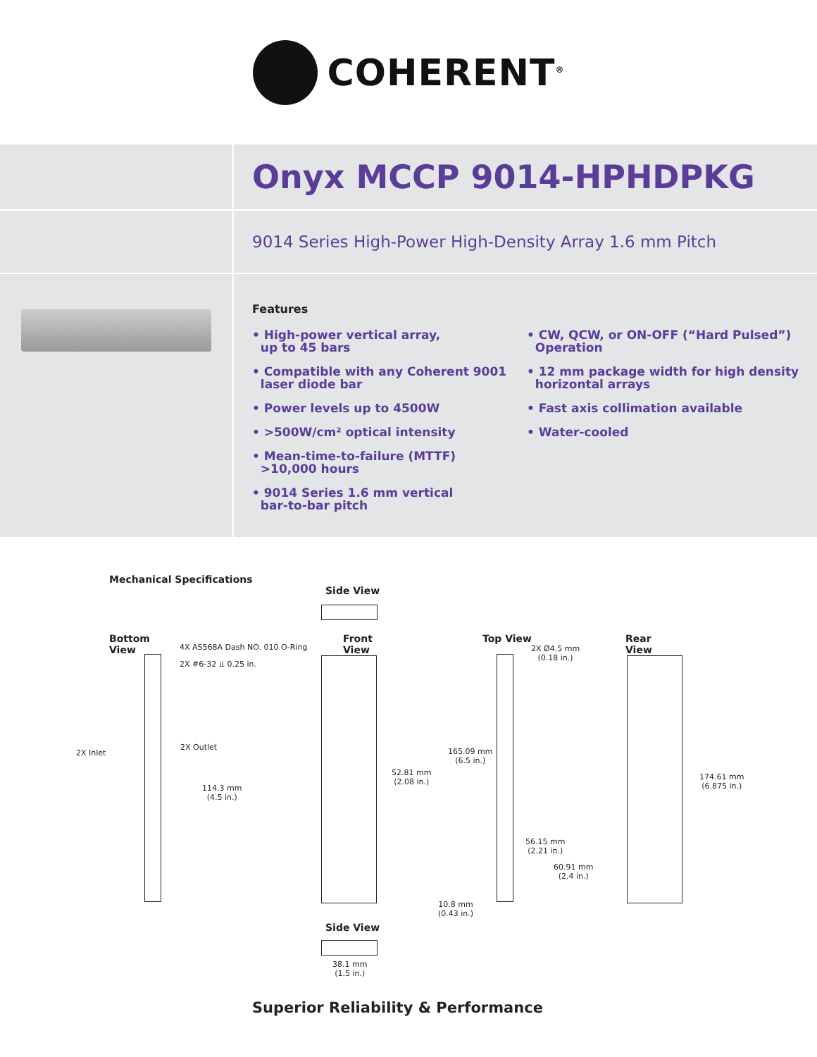COHERENT<sup>®</sup>
Onyx MCCP 9014-HPHDPKG
9014 Series High-Power High-Density Array 1.6 mm Pitch
Features
• High-power vertical array,
up to 45 bars
• Compatible with any Coherent 9001
laser diode bar
• Power levels up to 4500W
• >500W/cm² optical intensity
• Mean-time-to-failure (MTTF)
>10,000 hours
• 9014 Series 1.6 mm vertical
bar-to-bar pitch
• CW, QCW, or ON-OFF (“Hard Pulsed”)
Operation
• 12 mm package width for high density
horizontal arrays
• Fast axis collimation available
• Water-cooled
Mechanical Specifications
Side View
Bottom
View
4X AS568A Dash NO. 010 O-Ring
2X #6-32 ⫫ 0.25 in.
2X Inlet
2X Outlet
114.3 mm
(4.5 in.)
Front
View
52.81 mm
(2.08 in.)
Top View
2X Ø4.5 mm
(0.18 in.)
165.09 mm
(6.5 in.)
56.15 mm
(2.21 in.)
60.91 mm
(2.4 in.)
10.8 mm
(0.43 in.)
Rear
View
174.61 mm
(6.875 in.)
Side View
38.1 mm
(1.5 in.)
Superior Reliability & Performance